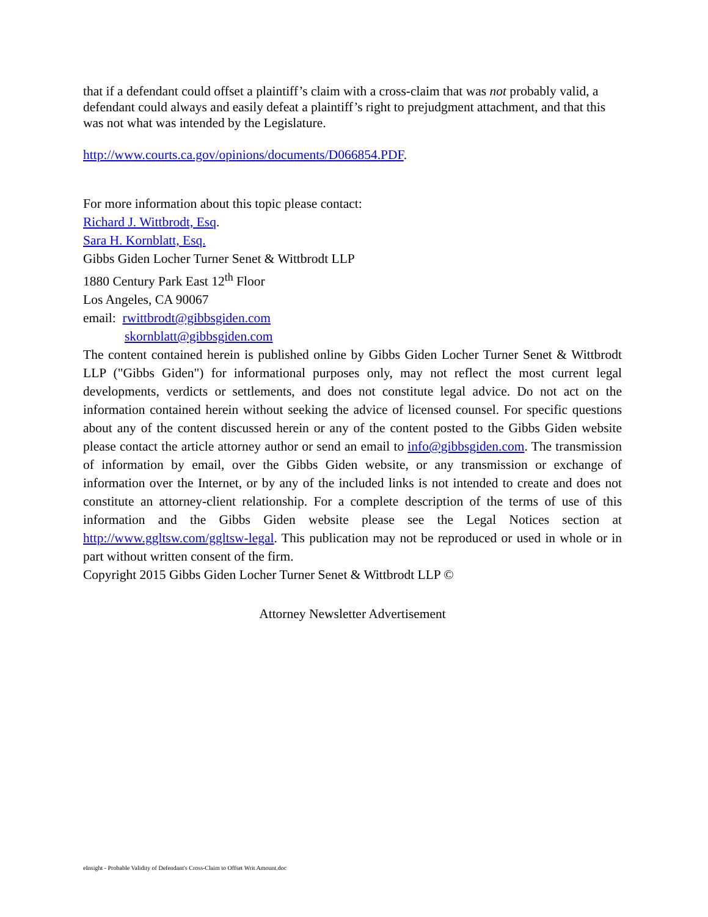that if a defendant could offset a plaintiff’s claim with a cross-claim that was not probably valid, a defendant could always and easily defeat a plaintiff’s right to prejudgment attachment, and that this was not what was intended by the Legislature.
http://www.courts.ca.gov/opinions/documents/D066854.PDF.
For more information about this topic please contact:
Richard J. Wittbrodt, Esq.
Sara H. Kornblatt, Esq.
Gibbs Giden Locher Turner Senet & Wittbrodt LLP
1880 Century Park East 12<sup>th</sup> Floor
Los Angeles, CA 90067
email: rwittbrodt@gibbsgiden.com
skornblatt@gibbsgiden.com
The content contained herein is published online by Gibbs Giden Locher Turner Senet & Wittbrodt LLP ("Gibbs Giden") for informational purposes only, may not reflect the most current legal developments, verdicts or settlements, and does not constitute legal advice. Do not act on the information contained herein without seeking the advice of licensed counsel. For specific questions about any of the content discussed herein or any of the content posted to the Gibbs Giden website please contact the article attorney author or send an email to info@gibbsgiden.com. The transmission of information by email, over the Gibbs Giden website, or any transmission or exchange of information over the Internet, or by any of the included links is not intended to create and does not constitute an attorney-client relationship. For a complete description of the terms of use of this information and the Gibbs Giden website please see the Legal Notices section at http://www.ggltsw.com/ggltsw-legal. This publication may not be reproduced or used in whole or in part without written consent of the firm.
Copyright 2015 Gibbs Giden Locher Turner Senet & Wittbrodt LLP ©
Attorney Newsletter Advertisement
eInsight - Probable Validity of Defendant's Cross-Claim to Offset Writ Amount.doc